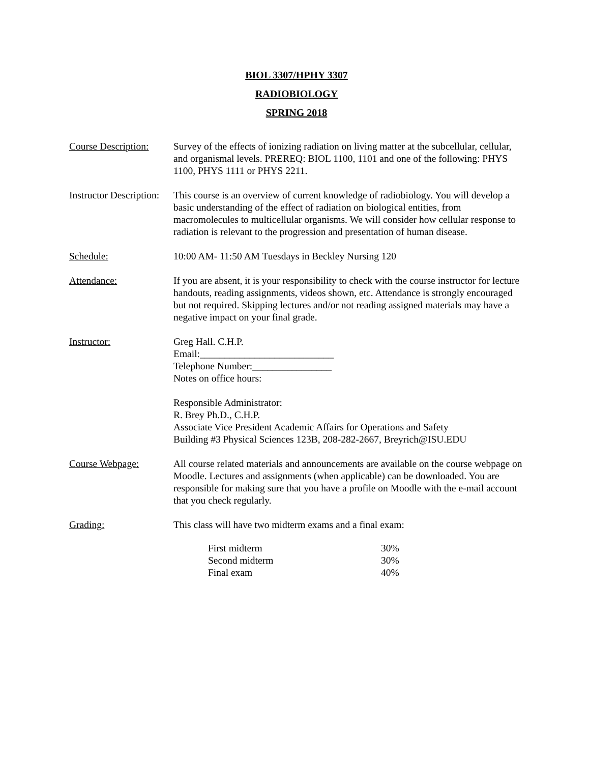BIOL 3307/HPHY 3307
RADIOBIOLOGY
SPRING 2018
Course Description:
Survey of the effects of ionizing radiation on living matter at the subcellular, cellular, and organismal levels. PREREQ: BIOL 1100, 1101 and one of the following: PHYS 1100, PHYS 1111 or PHYS 2211.
Instructor Description:
This course is an overview of current knowledge of radiobiology. You will develop a basic understanding of the effect of radiation on biological entities, from macromolecules to multicellular organisms. We will consider how cellular response to radiation is relevant to the progression and presentation of human disease.
Schedule: 10:00 AM- 11:50 AM Tuesdays in Beckley Nursing 120
Attendance: If you are absent, it is your responsibility to check with the course instructor for lecture handouts, reading assignments, videos shown, etc. Attendance is strongly encouraged but not required. Skipping lectures and/or not reading assigned materials may have a negative impact on your final grade.
Instructor: Greg Hall. C.H.P.
Email:___________________________
Telephone Number:________________
Notes on office hours:
Responsible Administrator:
R. Brey Ph.D., C.H.P.
Associate Vice President Academic Affairs for Operations and Safety
Building #3 Physical Sciences 123B, 208-282-2667, Breyrich@ISU.EDU
Course Webpage: All course related materials and announcements are available on the course webpage on Moodle. Lectures and assignments (when applicable) can be downloaded. You are responsible for making sure that you have a profile on Moodle with the e-mail account that you check regularly.
Grading: This class will have two midterm exams and a final exam:
| First midterm | 30% |
| Second midterm | 30% |
| Final exam | 40% |